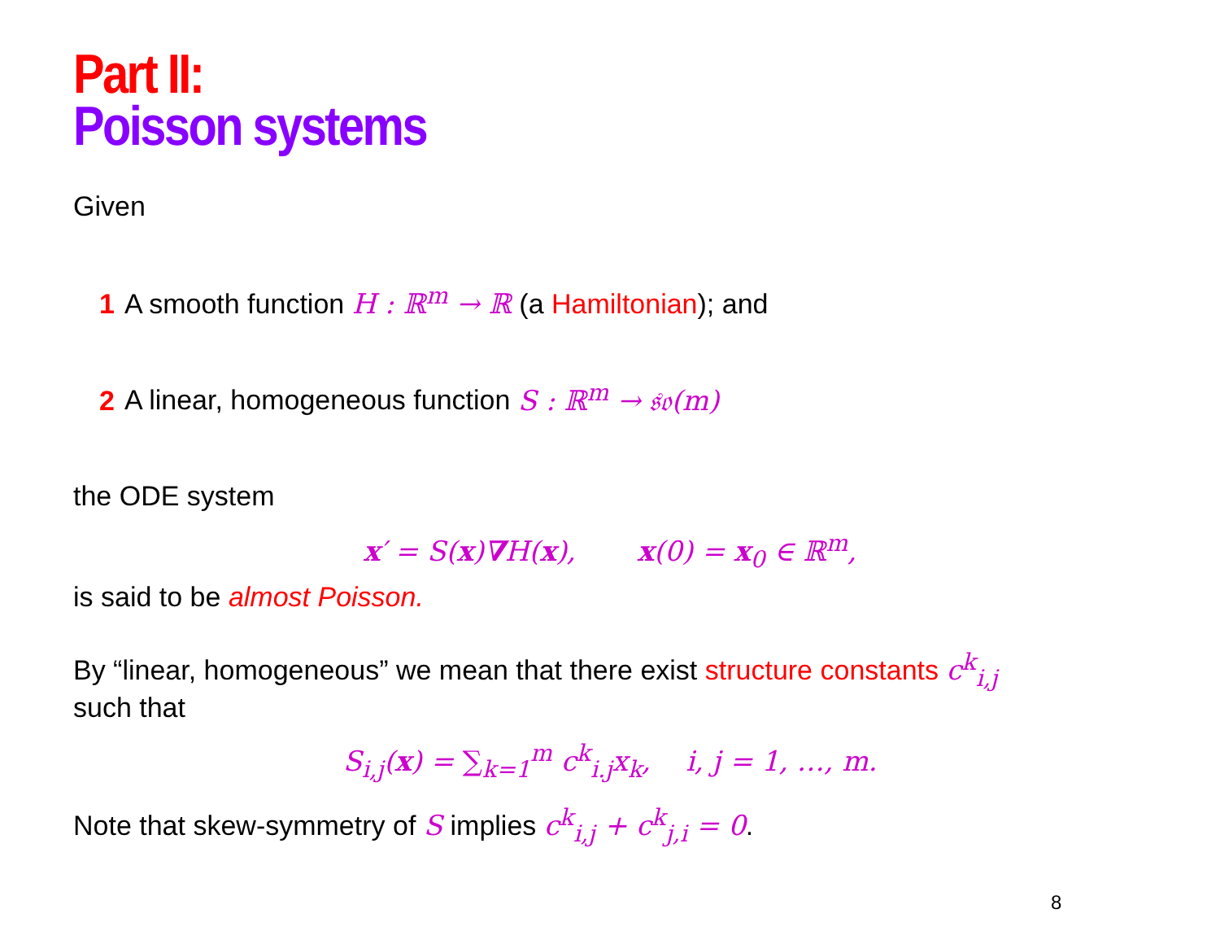Part II:
Poisson systems
Given
1 A smooth function H : ℝ<sup>m</sup> → ℝ (a Hamiltonian); and
2 A linear, homogeneous function S : ℝ<sup>m</sup> → 𝔰𝔬(m)
the ODE system
x′ = S(x)∇H(x), x(0) = x<sub>0</sub> ∈ ℝ<sup>m</sup>,
is said to be almost Poisson.
By “linear, homogeneous” we mean that there exist structure constants c<sup>k</sup><sub>i,j</sub>
such that
S<sub>i,j</sub>(x) = ∑<sub>k=1</sub><sup>m</sup> c<sup>k</sup><sub>i.j</sub>x<sub>k</sub>, i, j = 1, …, m.
Note that skew-symmetry of S implies c<sup>k</sup><sub>i,j</sub> + c<sup>k</sup><sub>j,i</sub> = 0.
8